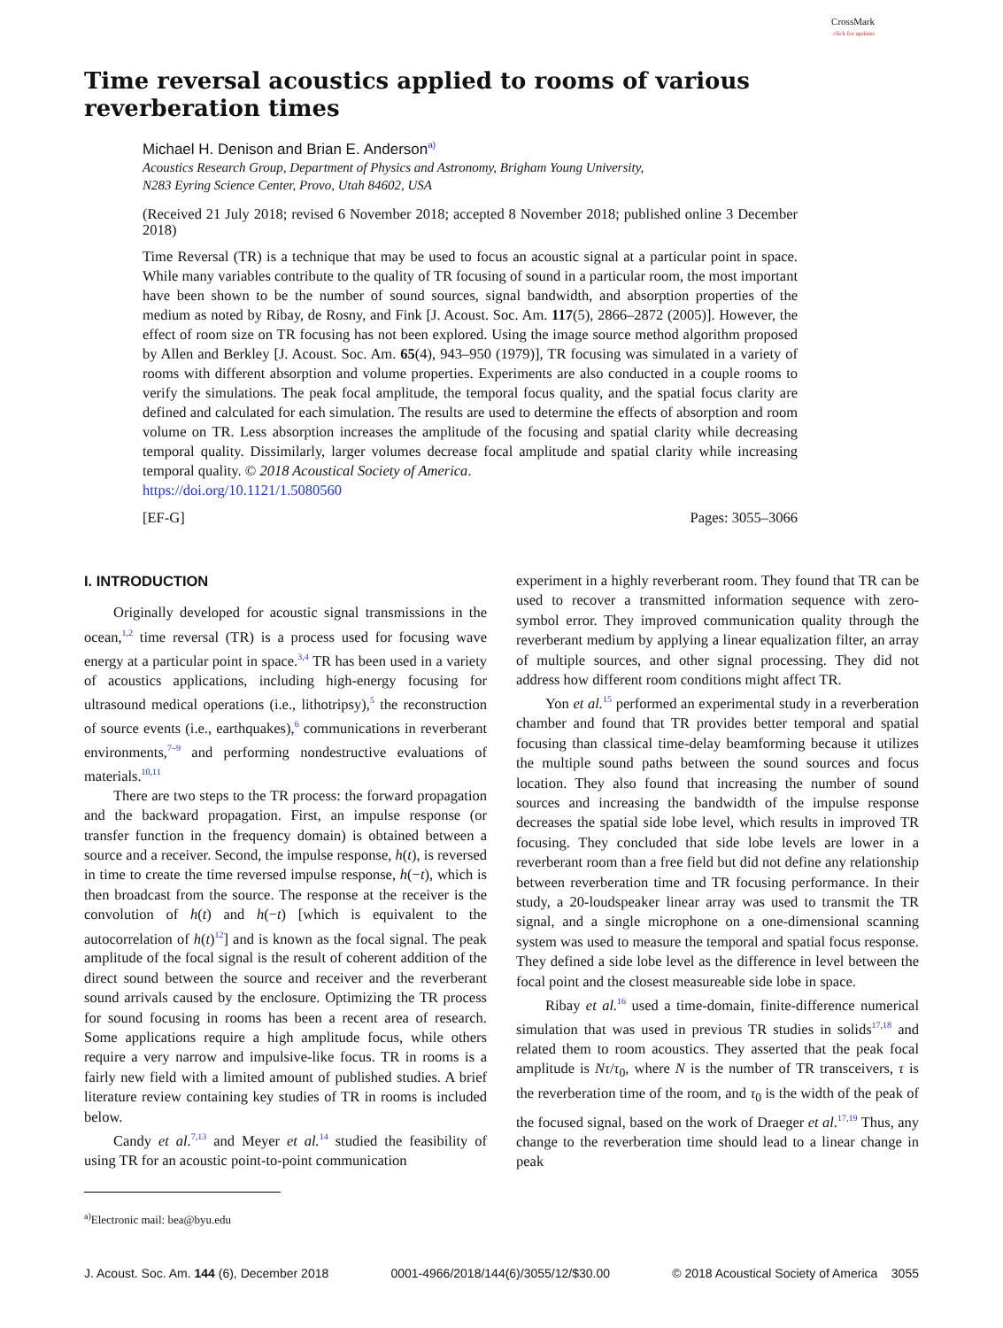CrossMark
click for updates
Time reversal acoustics applied to rooms of various reverberation times
Michael H. Denison and Brian E. Anderson<sup>a)</sup>
Acoustics Research Group, Department of Physics and Astronomy, Brigham Young University,
N283 Eyring Science Center, Provo, Utah 84602, USA
(Received 21 July 2018; revised 6 November 2018; accepted 8 November 2018; published online 3 December 2018)
Time Reversal (TR) is a technique that may be used to focus an acoustic signal at a particular point in space. While many variables contribute to the quality of TR focusing of sound in a particular room, the most important have been shown to be the number of sound sources, signal bandwidth, and absorption properties of the medium as noted by Ribay, de Rosny, and Fink [J. Acoust. Soc. Am. 117(5), 2866–2872 (2005)]. However, the effect of room size on TR focusing has not been explored. Using the image source method algorithm proposed by Allen and Berkley [J. Acoust. Soc. Am. 65(4), 943–950 (1979)], TR focusing was simulated in a variety of rooms with different absorption and volume properties. Experiments are also conducted in a couple rooms to verify the simulations. The peak focal amplitude, the temporal focus quality, and the spatial focus clarity are defined and calculated for each simulation. The results are used to determine the effects of absorption and room volume on TR. Less absorption increases the amplitude of the focusing and spatial clarity while decreasing temporal quality. Dissimilarly, larger volumes decrease focal amplitude and spatial clarity while increasing temporal quality. © 2018 Acoustical Society of America.
https://doi.org/10.1121/1.5080560
[EF-G] Pages: 3055–3066
I. INTRODUCTION
Originally developed for acoustic signal transmissions in the ocean,<sup>1,2</sup> time reversal (TR) is a process used for focusing wave energy at a particular point in space.<sup>3,4</sup> TR has been used in a variety of acoustics applications, including high-energy focusing for ultrasound medical operations (i.e., lithotripsy),<sup>5</sup> the reconstruction of source events (i.e., earthquakes),<sup>6</sup> communications in reverberant environments,<sup>7–9</sup> and performing nondestructive evaluations of materials.<sup>10,11</sup>
There are two steps to the TR process: the forward propagation and the backward propagation. First, an impulse response (or transfer function in the frequency domain) is obtained between a source and a receiver. Second, the impulse response, h(t), is reversed in time to create the time reversed impulse response, h(−t), which is then broadcast from the source. The response at the receiver is the convolution of h(t) and h(−t) [which is equivalent to the autocorrelation of h(t)<sup>12</sup>] and is known as the focal signal. The peak amplitude of the focal signal is the result of coherent addition of the direct sound between the source and receiver and the reverberant sound arrivals caused by the enclosure. Optimizing the TR process for sound focusing in rooms has been a recent area of research. Some applications require a high amplitude focus, while others require a very narrow and impulsive-like focus. TR in rooms is a fairly new field with a limited amount of published studies. A brief literature review containing key studies of TR in rooms is included below.
Candy et al.<sup>7,13</sup> and Meyer et al.<sup>14</sup> studied the feasibility of using TR for an acoustic point-to-point communication
<sup>a)</sup> Electronic mail: bea@byu.edu
experiment in a highly reverberant room. They found that TR can be used to recover a transmitted information sequence with zero-symbol error. They improved communication quality through the reverberant medium by applying a linear equalization filter, an array of multiple sources, and other signal processing. They did not address how different room conditions might affect TR.
Yon et al.<sup>15</sup> performed an experimental study in a reverberation chamber and found that TR provides better temporal and spatial focusing than classical time-delay beamforming because it utilizes the multiple sound paths between the sound sources and focus location. They also found that increasing the number of sound sources and increasing the bandwidth of the impulse response decreases the spatial side lobe level, which results in improved TR focusing. They concluded that side lobe levels are lower in a reverberant room than a free field but did not define any relationship between reverberation time and TR focusing performance. In their study, a 20-loudspeaker linear array was used to transmit the TR signal, and a single microphone on a one-dimensional scanning system was used to measure the temporal and spatial focus response. They defined a side lobe level as the difference in level between the focal point and the closest measureable side lobe in space.
Ribay et al.<sup>16</sup> used a time-domain, finite-difference numerical simulation that was used in previous TR studies in solids<sup>17,18</sup> and related them to room acoustics. They asserted that the peak focal amplitude is Nτ/τ<sub>0</sub>, where N is the number of TR transceivers, τ is the reverberation time of the room, and τ<sub>0</sub> is the width of the peak of the focused signal, based on the work of Draeger et al.<sup>17,19</sup> Thus, any change to the reverberation time should lead to a linear change in peak
J. Acoust. Soc. Am. 144 (6), December 2018 0001-4966/2018/144(6)/3055/12/$30.00 © 2018 Acoustical Society of America 3055